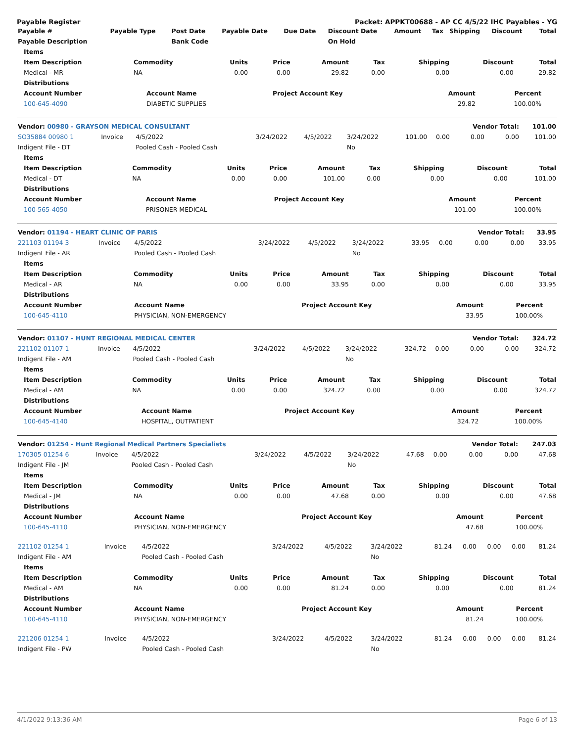Payable Register Packet: APPKT00688 - AP CC 4/5/22 IHC Payables - YG
| Payable # | Payable Type | Post Date | Payable Date | Due Date | Discount Date | Amount | Tax | Shipping | Discount | Total |
| --- | --- | --- | --- | --- | --- | --- | --- | --- | --- | --- |
| Payable Description | | Bank Code | | | On Hold | | | | | |
| Items | | | | | | | | |
| --- | --- | --- | --- | --- | --- | --- | --- | --- |
| Item Description | Commodity | Units | Price | Amount | Tax | Shipping | Discount | Total |
| Medical - MR | NA | 0.00 | 0.00 | 29.82 | 0.00 | 0.00 | 0.00 | 29.82 |
| Distributions | | | | | | | | |
| Account Number | Account Name | Project Account Key | Amount | Percent | |
| --- | --- | --- | --- | --- | --- |
| 100-645-4090 | DIABETIC SUPPLIES | | 29.82 | 100.00% | |
| Vendor: 00980 - GRAYSON MEDICAL CONSULTANT | | | | | | | | Vendor Total: | | 101.00 |
| --- | --- | --- | --- | --- | --- | --- | --- | --- | --- | --- |
| SO35884 00980 1 | Invoice | 4/5/2022 | 3/24/2022 | 4/5/2022 | 3/24/2022 | 101.00 | 0.00 | 0.00 | 0.00 | 101.00 |
| Indigent File - DT | | Pooled Cash - Pooled Cash | | | No | | | | | |
| Items | | | | | | | | |
| --- | --- | --- | --- | --- | --- | --- | --- | --- |
| Item Description | Commodity | Units | Price | Amount | Tax | Shipping | Discount | Total |
| Medical - DT | NA | 0.00 | 0.00 | 101.00 | 0.00 | 0.00 | 0.00 | 101.00 |
| Distributions | | | | | | | | |
| Account Number | Account Name | Project Account Key | Amount | Percent | |
| --- | --- | --- | --- | --- | --- |
| 100-565-4050 | PRISONER MEDICAL | | 101.00 | 100.00% | |
| Vendor: 01194 - HEART CLINIC OF PARIS | | | | | | | | Vendor Total: | | 33.95 |
| --- | --- | --- | --- | --- | --- | --- | --- | --- | --- | --- |
| 221103 01194 3 | Invoice | 4/5/2022 | 3/24/2022 | 4/5/2022 | 3/24/2022 | 33.95 | 0.00 | 0.00 | 0.00 | 33.95 |
| Indigent File - AR | | Pooled Cash - Pooled Cash | | | No | | | | | |
| Items | | | | | | | | |
| --- | --- | --- | --- | --- | --- | --- | --- | --- |
| Item Description | Commodity | Units | Price | Amount | Tax | Shipping | Discount | Total |
| Medical - AR | NA | 0.00 | 0.00 | 33.95 | 0.00 | 0.00 | 0.00 | 33.95 |
| Distributions | | | | | | | | |
| Account Number | Account Name | Project Account Key | Amount | Percent | |
| --- | --- | --- | --- | --- | --- |
| 100-645-4110 | PHYSICIAN, NON-EMERGENCY | | 33.95 | 100.00% | |
| Vendor: 01107 - HUNT REGIONAL MEDICAL CENTER | | | | | | | | Vendor Total: | | 324.72 |
| --- | --- | --- | --- | --- | --- | --- | --- | --- | --- | --- |
| 221102 01107 1 | Invoice | 4/5/2022 | 3/24/2022 | 4/5/2022 | 3/24/2022 | 324.72 | 0.00 | 0.00 | 0.00 | 324.72 |
| Indigent File - AM | | Pooled Cash - Pooled Cash | | | No | | | | | |
| Items | | | | | | | | |
| --- | --- | --- | --- | --- | --- | --- | --- | --- |
| Item Description | Commodity | Units | Price | Amount | Tax | Shipping | Discount | Total |
| Medical - AM | NA | 0.00 | 0.00 | 324.72 | 0.00 | 0.00 | 0.00 | 324.72 |
| Distributions | | | | | | | | |
| Account Number | Account Name | Project Account Key | Amount | Percent | |
| --- | --- | --- | --- | --- | --- |
| 100-645-4140 | HOSPITAL, OUTPATIENT | | 324.72 | 100.00% | |
| Vendor: 01254 - Hunt Regional Medical Partners Specialists | | | | | | | | Vendor Total: | | 247.03 |
| --- | --- | --- | --- | --- | --- | --- | --- | --- | --- | --- |
| 170305 01254 6 | Invoice | 4/5/2022 | 3/24/2022 | 4/5/2022 | 3/24/2022 | 47.68 | 0.00 | 0.00 | 0.00 | 47.68 |
| Indigent File - JM | | Pooled Cash - Pooled Cash | | | No | | | | | |
| Items | | | | | | | | |
| --- | --- | --- | --- | --- | --- | --- | --- | --- |
| Item Description | Commodity | Units | Price | Amount | Tax | Shipping | Discount | Total |
| Medical - JM | NA | 0.00 | 0.00 | 47.68 | 0.00 | 0.00 | 0.00 | 47.68 |
| Distributions | | | | | | | | |
| Account Number | Account Name | Project Account Key | Amount | Percent | |
| --- | --- | --- | --- | --- | --- |
| 100-645-4110 | PHYSICIAN, NON-EMERGENCY | | 47.68 | 100.00% | |
| 221102 01254 1 | Invoice | 4/5/2022 | 3/24/2022 | 4/5/2022 | 3/24/2022 | 81.24 | 0.00 | 0.00 | 0.00 | 81.24 |
| Indigent File - AM | | Pooled Cash - Pooled Cash | | | No | | | | | |
| Items | | | | | | | | |
| --- | --- | --- | --- | --- | --- | --- | --- | --- |
| Item Description | Commodity | Units | Price | Amount | Tax | Shipping | Discount | Total |
| Medical - AM | NA | 0.00 | 0.00 | 81.24 | 0.00 | 0.00 | 0.00 | 81.24 |
| Distributions | | | | | | | | |
| Account Number | Account Name | Project Account Key | Amount | Percent | |
| --- | --- | --- | --- | --- | --- |
| 100-645-4110 | PHYSICIAN, NON-EMERGENCY | | 81.24 | 100.00% | |
| 221206 01254 1 | Invoice | 4/5/2022 | 3/24/2022 | 4/5/2022 | 3/24/2022 | 81.24 | 0.00 | 0.00 | 0.00 | 81.24 |
| Indigent File - PW | | Pooled Cash - Pooled Cash | | | No | | | | | |
4/1/2022 9:13:36 AM Page 6 of 13